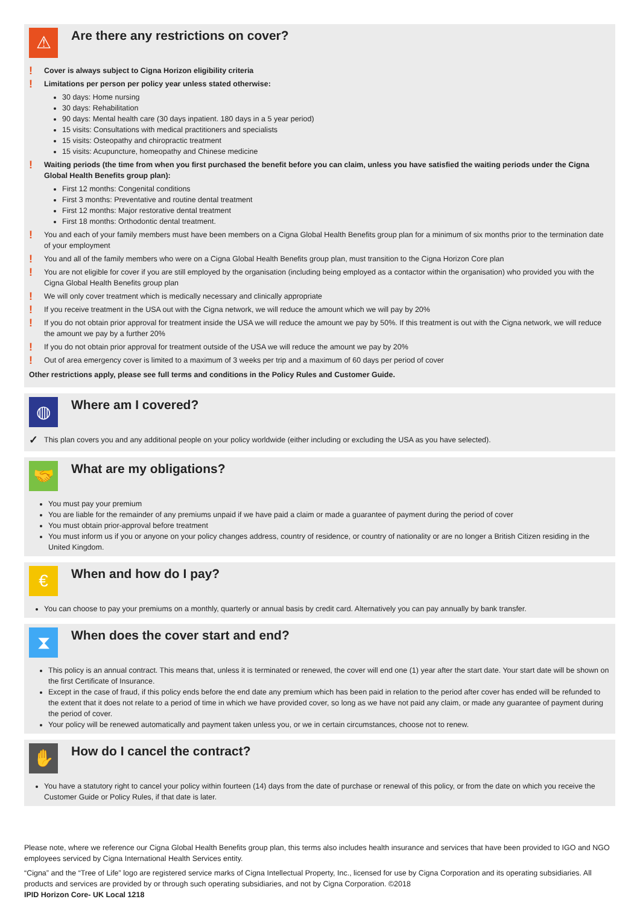⚠
Are there any restrictions on cover?
! Cover is always subject to Cigna Horizon eligibility criteria
! Limitations per person per policy year unless stated otherwise:
30 days: Home nursing
30 days: Rehabilitation
90 days: Mental health care (30 days inpatient. 180 days in a 5 year period)
15 visits: Consultations with medical practitioners and specialists
15 visits: Osteopathy and chiropractic treatment
15 visits: Acupuncture, homeopathy and Chinese medicine
! Waiting periods (the time from when you first purchased the benefit before you can claim, unless you have satisfied the waiting periods under the Cigna Global Health Benefits group plan):
First 12 months: Congenital conditions
First 3 months: Preventative and routine dental treatment
First 12 months: Major restorative dental treatment
First 18 months: Orthodontic dental treatment.
! You and each of your family members must have been members on a Cigna Global Health Benefits group plan for a minimum of six months prior to the termination date of your employment
! You and all of the family members who were on a Cigna Global Health Benefits group plan, must transition to the Cigna Horizon Core plan
! You are not eligible for cover if you are still employed by the organisation (including being employed as a contactor within the organisation) who provided you with the Cigna Global Health Benefits group plan
! We will only cover treatment which is medically necessary and clinically appropriate
! If you receive treatment in the USA out with the Cigna network, we will reduce the amount which we will pay by 20%
! If you do not obtain prior approval for treatment inside the USA we will reduce the amount we pay by 50%. If this treatment is out with the Cigna network, we will reduce the amount we pay by a further 20%
! If you do not obtain prior approval for treatment outside of the USA we will reduce the amount we pay by 20%
! Out of area emergency cover is limited to a maximum of 3 weeks per trip and a maximum of 60 days per period of cover
Other restrictions apply, please see full terms and conditions in the Policy Rules and Customer Guide.
◍
Where am I covered?
✓ This plan covers you and any additional people on your policy worldwide (either including or excluding the USA as you have selected).
🤝
What are my obligations?
You must pay your premium
You are liable for the remainder of any premiums unpaid if we have paid a claim or made a guarantee of payment during the period of cover
You must obtain prior-approval before treatment
You must inform us if you or anyone on your policy changes address, country of residence, or country of nationality or are no longer a British Citizen residing in the United Kingdom.
€
When and how do I pay?
You can choose to pay your premiums on a monthly, quarterly or annual basis by credit card. Alternatively you can pay annually by bank transfer.
⧗
When does the cover start and end?
This policy is an annual contract. This means that, unless it is terminated or renewed, the cover will end one (1) year after the start date. Your start date will be shown on the first Certificate of Insurance.
Except in the case of fraud, if this policy ends before the end date any premium which has been paid in relation to the period after cover has ended will be refunded to the extent that it does not relate to a period of time in which we have provided cover, so long as we have not paid any claim, or made any guarantee of payment during the period of cover.
Your policy will be renewed automatically and payment taken unless you, or we in certain circumstances, choose not to renew.
✋
How do I cancel the contract?
You have a statutory right to cancel your policy within fourteen (14) days from the date of purchase or renewal of this policy, or from the date on which you receive the Customer Guide or Policy Rules, if that date is later.
Please note, where we reference our Cigna Global Health Benefits group plan, this terms also includes health insurance and services that have been provided to IGO and NGO employees serviced by Cigna International Health Services entity.
“Cigna” and the “Tree of Life” logo are registered service marks of Cigna Intellectual Property, Inc., licensed for use by Cigna Corporation and its operating subsidiaries. All products and services are provided by or through such operating subsidiaries, and not by Cigna Corporation. ©2018
IPID Horizon Core- UK Local 1218